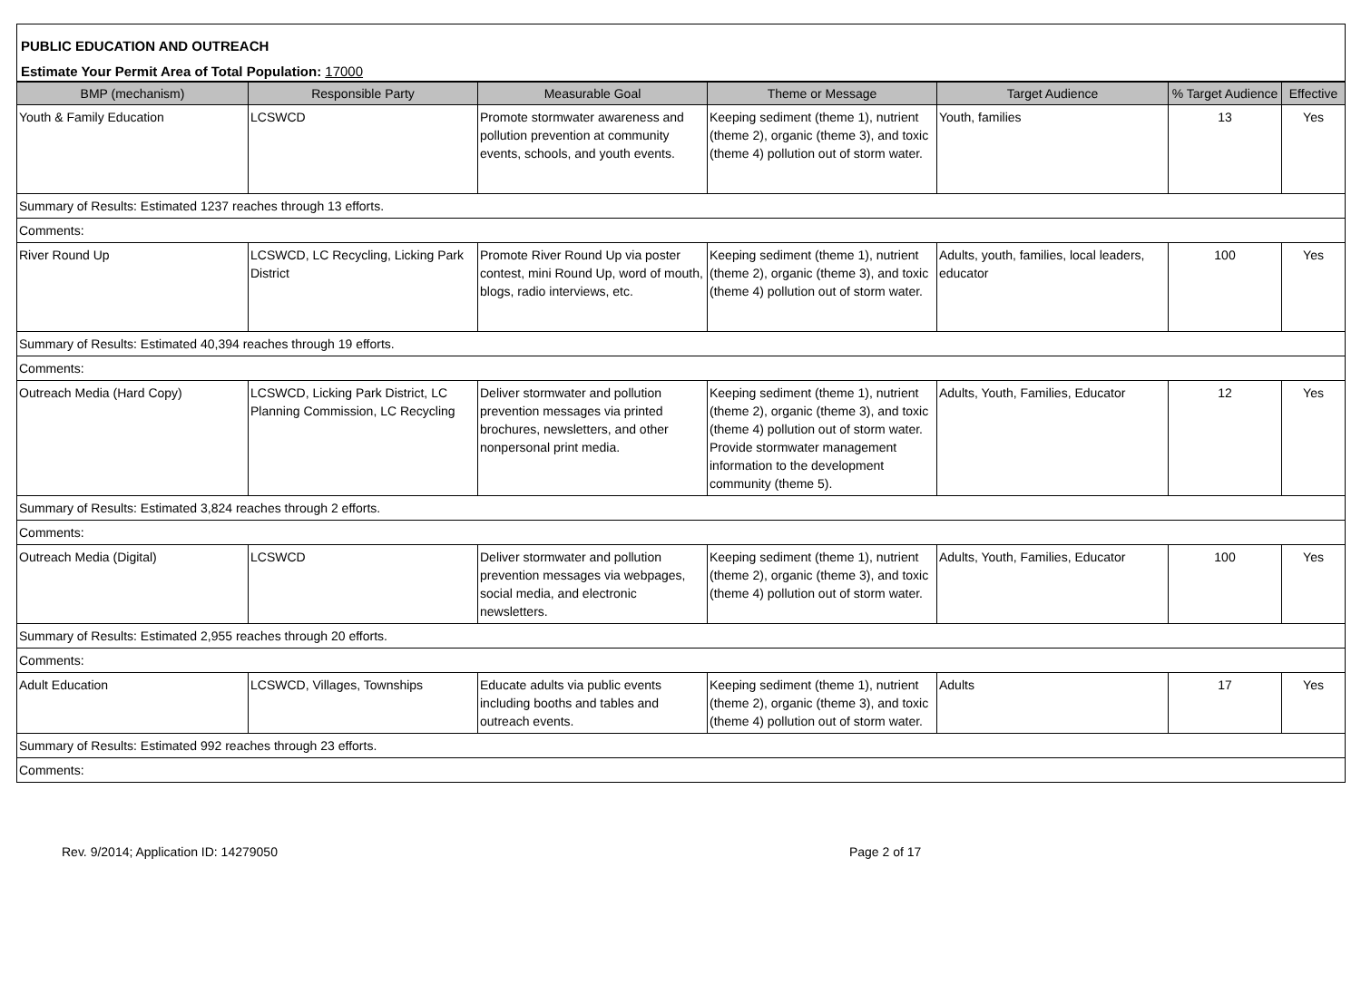PUBLIC EDUCATION AND OUTREACH
Estimate Your Permit Area of Total Population: 17000
| BMP (mechanism) | Responsible Party | Measurable Goal | Theme or Message | Target Audience | % Target Audience | Effective |
| --- | --- | --- | --- | --- | --- | --- |
| Youth & Family Education | LCSWCD | Promote stormwater awareness and pollution prevention at community events, schools, and youth events. | Keeping sediment (theme 1), nutrient (theme 2), organic (theme 3), and toxic (theme 4) pollution out of storm water. | Youth, families | 13 | Yes |
| Summary of Results: Estimated 1237 reaches through 13 efforts. | | | | | | |
| Comments: | | | | | | |
| River Round Up | LCSWCD, LC Recycling, Licking Park District | Promote River Round Up via poster contest, mini Round Up, word of mouth, blogs, radio interviews, etc. | Keeping sediment (theme 1), nutrient (theme 2), organic (theme 3), and toxic (theme 4) pollution out of storm water. | Adults, youth, families, local leaders, educator | 100 | Yes |
| Summary of Results: Estimated 40,394 reaches through 19 efforts. | | | | | | |
| Comments: | | | | | | |
| Outreach Media (Hard Copy) | LCSWCD, Licking Park District, LC Planning Commission, LC Recycling | Deliver stormwater and pollution prevention messages via printed brochures, newsletters, and other nonpersonal print media. | Keeping sediment (theme 1), nutrient (theme 2), organic (theme 3), and toxic (theme 4) pollution out of storm water. Provide stormwater management information to the development community (theme 5). | Adults, Youth, Families, Educator | 12 | Yes |
| Summary of Results: Estimated 3,824 reaches through 2 efforts. | | | | | | |
| Comments: | | | | | | |
| Outreach Media (Digital) | LCSWCD | Deliver stormwater and pollution prevention messages via webpages, social media, and electronic newsletters. | Keeping sediment (theme 1), nutrient (theme 2), organic (theme 3), and toxic (theme 4) pollution out of storm water. | Adults, Youth, Families, Educator | 100 | Yes |
| Summary of Results: Estimated 2,955 reaches through 20 efforts. | | | | | | |
| Comments: | | | | | | |
| Adult Education | LCSWCD, Villages, Townships | Educate adults via public events including booths and tables and outreach events. | Keeping sediment (theme 1), nutrient (theme 2), organic (theme 3), and toxic (theme 4) pollution out of storm water. | Adults | 17 | Yes |
| Summary of Results: Estimated 992 reaches through 23 efforts. | | | | | | |
| Comments: | | | | | | |
Rev. 9/2014; Application ID: 14279050
Page 2 of 17